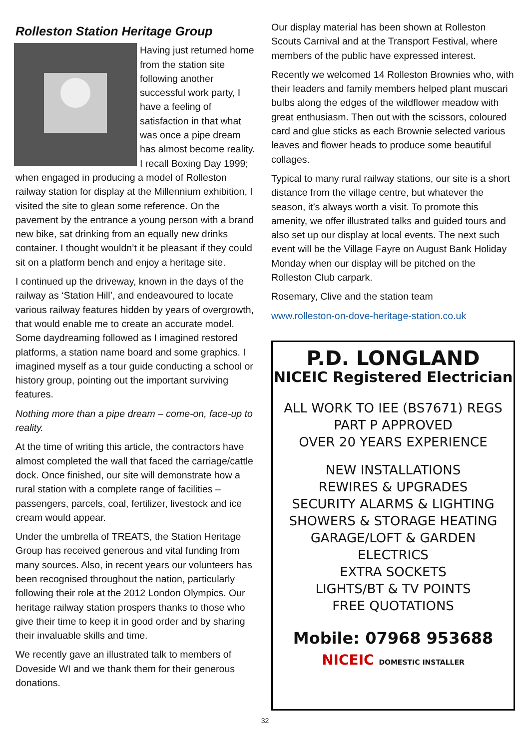Rolleston Station Heritage Group
Having just returned home from the station site following another successful work party, I have a feeling of satisfaction in that what was once a pipe dream has almost become reality. I recall Boxing Day 1999; when engaged in producing a model of Rolleston railway station for display at the Millennium exhibition, I visited the site to glean some reference. On the pavement by the entrance a young person with a brand new bike, sat drinking from an equally new drinks container. I thought wouldn’t it be pleasant if they could sit on a platform bench and enjoy a heritage site.
I continued up the driveway, known in the days of the railway as ‘Station Hill’, and endeavoured to locate various railway features hidden by years of overgrowth, that would enable me to create an accurate model. Some daydreaming followed as I imagined restored platforms, a station name board and some graphics. I imagined myself as a tour guide conducting a school or history group, pointing out the important surviving features.
Nothing more than a pipe dream – come-on, face-up to reality.
At the time of writing this article, the contractors have almost completed the wall that faced the carriage/cattle dock. Once finished, our site will demonstrate how a rural station with a complete range of facilities – passengers, parcels, coal, fertilizer, livestock and ice cream would appear.
Under the umbrella of TREATS, the Station Heritage Group has received generous and vital funding from many sources. Also, in recent years our volunteers has been recognised throughout the nation, particularly following their role at the 2012 London Olympics. Our heritage railway station prospers thanks to those who give their time to keep it in good order and by sharing their invaluable skills and time.
We recently gave an illustrated talk to members of Doveside WI and we thank them for their generous donations.
Our display material has been shown at Rolleston Scouts Carnival and at the Transport Festival, where members of the public have expressed interest.
Recently we welcomed 14 Rolleston Brownies who, with their leaders and family members helped plant muscari bulbs along the edges of the wildflower meadow with great enthusiasm. Then out with the scissors, coloured card and glue sticks as each Brownie selected various leaves and flower heads to produce some beautiful collages.
Typical to many rural railway stations, our site is a short distance from the village centre, but whatever the season, it’s always worth a visit. To promote this amenity, we offer illustrated talks and guided tours and also set up our display at local events. The next such event will be the Village Fayre on August Bank Holiday Monday when our display will be pitched on the Rolleston Club carpark.
Rosemary, Clive and the station team
www.rolleston-on-dove-heritage-station.co.uk
P.D. LONGLAND
NICEIC Registered Electrician
ALL WORK TO IEE (BS7671) REGS
PART P APPROVED
OVER 20 YEARS EXPERIENCE
NEW INSTALLATIONS
REWIRES & UPGRADES
SECURITY ALARMS & LIGHTING
SHOWERS & STORAGE HEATING
GARAGE/LOFT & GARDEN
ELECTRICS
EXTRA SOCKETS
LIGHTS/BT & TV POINTS
FREE QUOTATIONS
Mobile: 07968 953688
NICEIC DOMESTIC INSTALLER
32